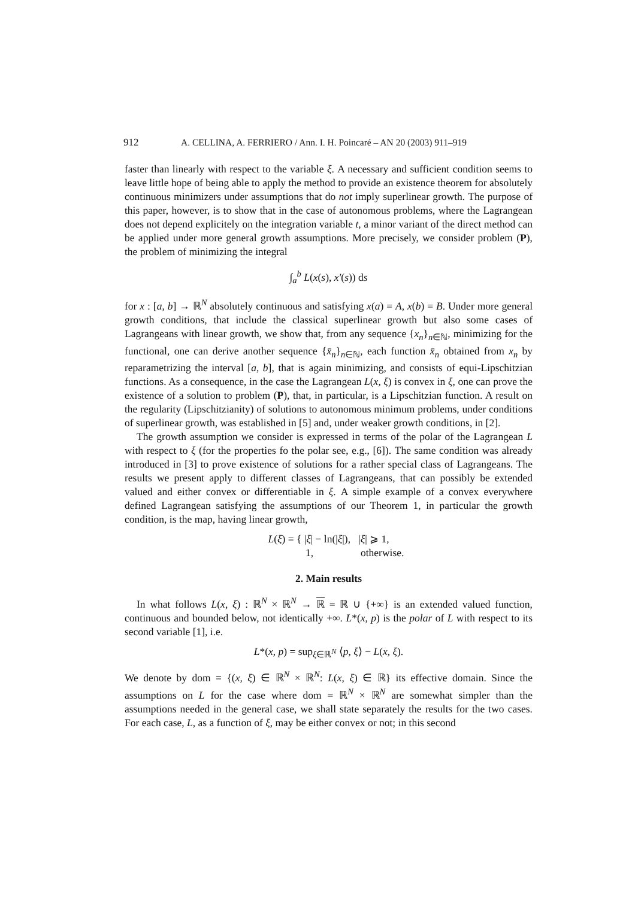912 A. CELLINA, A. FERRIERO / Ann. I. H. Poincaré – AN 20 (2003) 911–919
faster than linearly with respect to the variable ξ. A necessary and sufficient condition seems to leave little hope of being able to apply the method to provide an existence theorem for absolutely continuous minimizers under assumptions that do not imply superlinear growth. The purpose of this paper, however, is to show that in the case of autonomous problems, where the Lagrangean does not depend explicitely on the integration variable t, a minor variant of the direct method can be applied under more general growth assumptions. More precisely, we consider problem (P), the problem of minimizing the integral
∫<sub>a</sub><sup>b</sup> L(x(s), x′(s)) ds
for x : [a, b] → ℝ<sup>N</sup> absolutely continuous and satisfying x(a) = A, x(b) = B. Under more general growth conditions, that include the classical superlinear growth but also some cases of Lagrangeans with linear growth, we show that, from any sequence {x<sub>n</sub>}<sub>n∈ℕ</sub>, minimizing for the functional, one can derive another sequence {x̄<sub>n</sub>}<sub>n∈ℕ</sub>, each function x̄<sub>n</sub> obtained from x<sub>n</sub> by reparametrizing the interval [a, b], that is again minimizing, and consists of equi-Lipschitzian functions. As a consequence, in the case the Lagrangean L(x, ξ) is convex in ξ, one can prove the existence of a solution to problem (P), that, in particular, is a Lipschitzian function. A result on the regularity (Lipschitzianity) of solutions to autonomous minimum problems, under conditions of superlinear growth, was established in [5] and, under weaker growth conditions, in [2].
The growth assumption we consider is expressed in terms of the polar of the Lagrangean L with respect to ξ (for the properties fo the polar see, e.g., [6]). The same condition was already introduced in [3] to prove existence of solutions for a rather special class of Lagrangeans. The results we present apply to different classes of Lagrangeans, that can possibly be extended valued and either convex or differentiable in ξ. A simple example of a convex everywhere defined Lagrangean satisfying the assumptions of our Theorem 1, in particular the growth condition, is the map, having linear growth,
L(ξ) = { |ξ| − ln(|ξ|), |ξ| ⩾ 1,
1, otherwise.
2. Main results
In what follows L(x, ξ) : ℝ<sup>N</sup> × ℝ<sup>N</sup> → ℝ = ℝ ∪ {+∞} is an extended valued function, continuous and bounded below, not identically +∞. L*(x, p) is the polar of L with respect to its second variable [1], i.e.
L*(x, p) = sup<sub>ξ∈ℝ<sup>N</sup></sub> ⟨p, ξ⟩ − L(x, ξ).
We denote by dom = {(x, ξ) ∈ ℝ<sup>N</sup> × ℝ<sup>N</sup>: L(x, ξ) ∈ ℝ} its effective domain. Since the assumptions on L for the case where dom = ℝ<sup>N</sup> × ℝ<sup>N</sup> are somewhat simpler than the assumptions needed in the general case, we shall state separately the results for the two cases. For each case, L, as a function of ξ, may be either convex or not; in this second